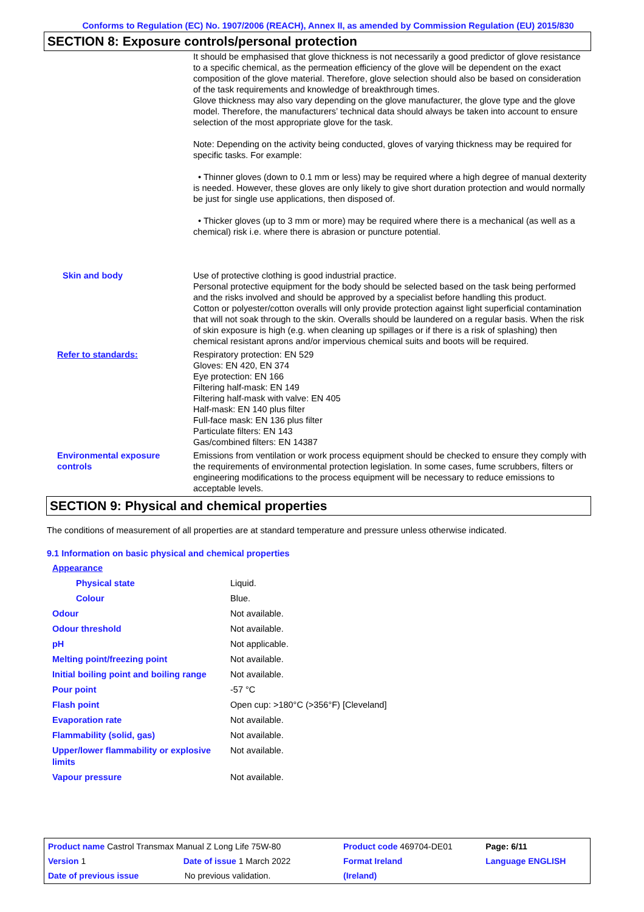Conforms to Regulation (EC) No. 1907/2006 (REACH), Annex II, as amended by Commission Regulation (EU) 2015/830
SECTION 8: Exposure controls/personal protection
It should be emphasised that glove thickness is not necessarily a good predictor of glove resistance to a specific chemical, as the permeation efficiency of the glove will be dependent on the exact composition of the glove material. Therefore, glove selection should also be based on consideration of the task requirements and knowledge of breakthrough times.
Glove thickness may also vary depending on the glove manufacturer, the glove type and the glove model. Therefore, the manufacturers’ technical data should always be taken into account to ensure selection of the most appropriate glove for the task.
Note: Depending on the activity being conducted, gloves of varying thickness may be required for specific tasks. For example:
• Thinner gloves (down to 0.1 mm or less) may be required where a high degree of manual dexterity is needed. However, these gloves are only likely to give short duration protection and would normally be just for single use applications, then disposed of.
• Thicker gloves (up to 3 mm or more) may be required where there is a mechanical (as well as a chemical) risk i.e. where there is abrasion or puncture potential.
Skin and body Use of protective clothing is good industrial practice.
Personal protective equipment for the body should be selected based on the task being performed and the risks involved and should be approved by a specialist before handling this product.
Cotton or polyester/cotton overalls will only provide protection against light superficial contamination that will not soak through to the skin. Overalls should be laundered on a regular basis. When the risk of skin exposure is high (e.g. when cleaning up spillages or if there is a risk of splashing) then chemical resistant aprons and/or impervious chemical suits and boots will be required.
Refer to standards: Respiratory protection: EN 529
Gloves: EN 420, EN 374
Eye protection: EN 166
Filtering half-mask: EN 149
Filtering half-mask with valve: EN 405
Half-mask: EN 140 plus filter
Full-face mask: EN 136 plus filter
Particulate filters: EN 143
Gas/combined filters: EN 14387
Environmental exposure controls
Emissions from ventilation or work process equipment should be checked to ensure they comply with the requirements of environmental protection legislation. In some cases, fume scrubbers, filters or engineering modifications to the process equipment will be necessary to reduce emissions to acceptable levels.
SECTION 9: Physical and chemical properties
The conditions of measurement of all properties are at standard temperature and pressure unless otherwise indicated.
9.1 Information on basic physical and chemical properties
| Appearance | |
| Physical state | Liquid. |
| Colour | Blue. |
| Odour | Not available. |
| Odour threshold | Not available. |
| pH | Not applicable. |
| Melting point/freezing point | Not available. |
| Initial boiling point and boiling range | Not available. |
| Pour point | -57 °C |
| Flash point | Open cup: >180°C (>356°F) [Cleveland] |
| Evaporation rate | Not available. |
| Flammability (solid, gas) | Not available. |
| Upper/lower flammability or explosive limits | Not available. |
| Vapour pressure | Not available. |
| Product name Castrol Transmax Manual Z Long Life 75W-80 | | | Product code 469704-DE01 | | Page: 6/11 |
| Version 1 | Date of issue 1 March 2022 | | Format Ireland | | Language ENGLISH |
| Date of previous issue | | No previous validation. | (Ireland) | | |